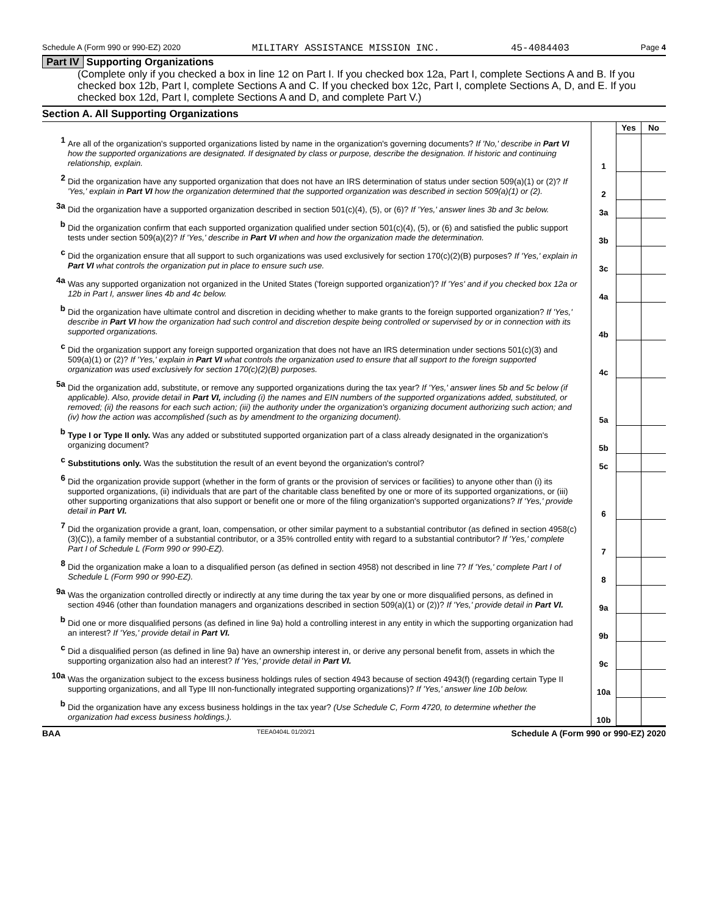Schedule A (Form 990 or 990-EZ) 2020 MILITARY ASSISTANCE MISSION INC. 45-4084403 Page 4
Part IV Supporting Organizations
(Complete only if you checked a box in line 12 on Part I. If you checked box 12a, Part I, complete Sections A and B. If you checked box 12b, Part I, complete Sections A and C. If you checked box 12c, Part I, complete Sections A, D, and E. If you checked box 12d, Part I, complete Sections A and D, and complete Part V.)
Section A. All Supporting Organizations
| | | | Yes | No |
| --- | --- | --- | --- | --- |
| 1 | Are all of the organization's supported organizations listed by name in the organization's governing documents? If 'No,' describe in Part VI how the supported organizations are designated. If designated by class or purpose, describe the designation. If historic and continuing relationship, explain. | 1 | | |
| 2 | Did the organization have any supported organization that does not have an IRS determination of status under section 509(a)(1) or (2)? If 'Yes,' explain in Part VI how the organization determined that the supported organization was described in section 509(a)(1) or (2). | 2 | | |
| 3a | Did the organization have a supported organization described in section 501(c)(4), (5), or (6)? If 'Yes,' answer lines 3b and 3c below. | 3a | | |
| b | Did the organization confirm that each supported organization qualified under section 501(c)(4), (5), or (6) and satisfied the public support tests under section 509(a)(2)? If 'Yes,' describe in Part VI when and how the organization made the determination. | 3b | | |
| c | Did the organization ensure that all support to such organizations was used exclusively for section 170(c)(2)(B) purposes? If 'Yes,' explain in Part VI what controls the organization put in place to ensure such use. | 3c | | |
| 4a | Was any supported organization not organized in the United States ('foreign supported organization')? If 'Yes' and if you checked box 12a or 12b in Part I, answer lines 4b and 4c below. | 4a | | |
| b | Did the organization have ultimate control and discretion in deciding whether to make grants to the foreign supported organization? If 'Yes,' describe in Part VI how the organization had such control and discretion despite being controlled or supervised by or in connection with its supported organizations. | 4b | | |
| c | Did the organization support any foreign supported organization that does not have an IRS determination under sections 501(c)(3) and 509(a)(1) or (2)? If 'Yes,' explain in Part VI what controls the organization used to ensure that all support to the foreign supported organization was used exclusively for section 170(c)(2)(B) purposes. | 4c | | |
| 5a | Did the organization add, substitute, or remove any supported organizations during the tax year? If 'Yes,' answer lines 5b and 5c below (if applicable). Also, provide detail in Part VI, including (i) the names and EIN numbers of the supported organizations added, substituted, or removed; (ii) the reasons for each such action; (iii) the authority under the organization's organizing document authorizing such action; and (iv) how the action was accomplished (such as by amendment to the organizing document). | 5a | | |
| b | Type I or Type II only. Was any added or substituted supported organization part of a class already designated in the organization's organizing document? | 5b | | |
| c | Substitutions only. Was the substitution the result of an event beyond the organization's control? | 5c | | |
| 6 | Did the organization provide support (whether in the form of grants or the provision of services or facilities) to anyone other than (i) its supported organizations, (ii) individuals that are part of the charitable class benefited by one or more of its supported organizations, or (iii) other supporting organizations that also support or benefit one or more of the filing organization's supported organizations? If 'Yes,' provide detail in Part VI. | 6 | | |
| 7 | Did the organization provide a grant, loan, compensation, or other similar payment to a substantial contributor (as defined in section 4958(c)(3)(C)), a family member of a substantial contributor, or a 35% controlled entity with regard to a substantial contributor? If 'Yes,' complete Part I of Schedule L (Form 990 or 990-EZ). | 7 | | |
| 8 | Did the organization make a loan to a disqualified person (as defined in section 4958) not described in line 7? If 'Yes,' complete Part I of Schedule L (Form 990 or 990-EZ). | 8 | | |
| 9a | Was the organization controlled directly or indirectly at any time during the tax year by one or more disqualified persons, as defined in section 4946 (other than foundation managers and organizations described in section 509(a)(1) or (2))? If 'Yes,' provide detail in Part VI. | 9a | | |
| b | Did one or more disqualified persons (as defined in line 9a) hold a controlling interest in any entity in which the supporting organization had an interest? If 'Yes,' provide detail in Part VI. | 9b | | |
| c | Did a disqualified person (as defined in line 9a) have an ownership interest in, or derive any personal benefit from, assets in which the supporting organization also had an interest? If 'Yes,' provide detail in Part VI. | 9c | | |
| 10a | Was the organization subject to the excess business holdings rules of section 4943 because of section 4943(f) (regarding certain Type II supporting organizations, and all Type III non-functionally integrated supporting organizations)? If 'Yes,' answer line 10b below. | 10a | | |
| b | Did the organization have any excess business holdings in the tax year? (Use Schedule C, Form 4720, to determine whether the organization had excess business holdings.). | 10b | | |
BAA TEEA0404L 01/20/21 Schedule A (Form 990 or 990-EZ) 2020